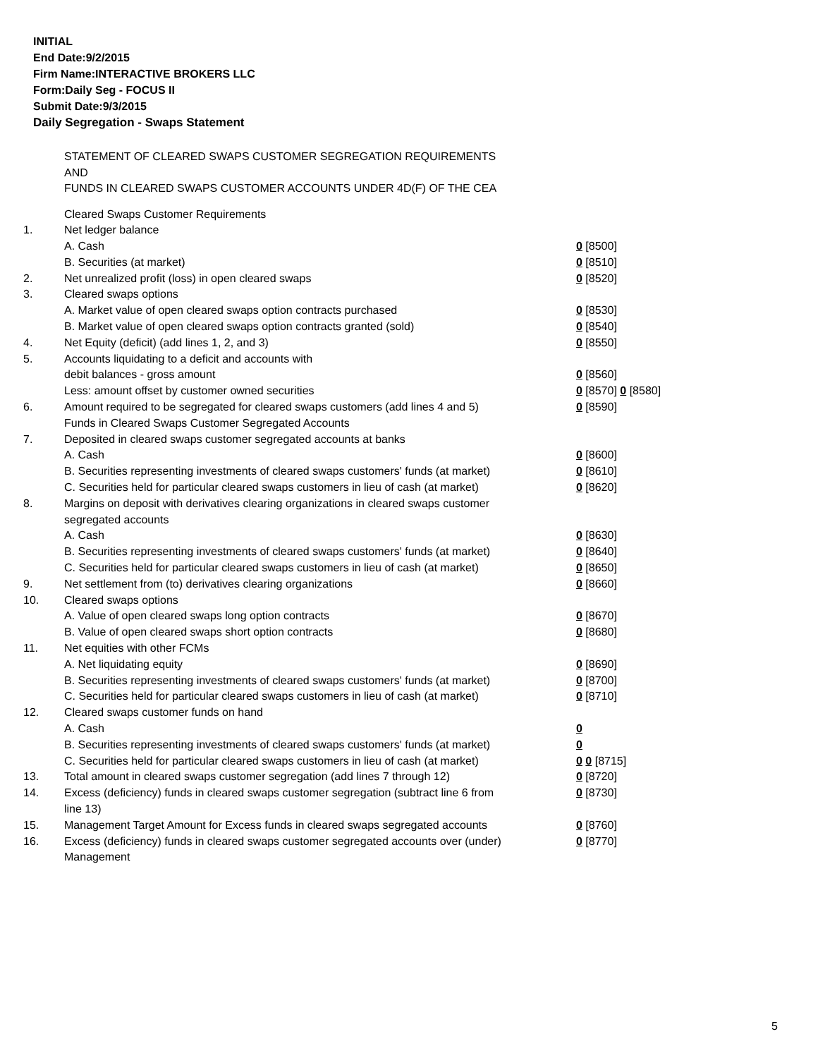INITIAL
End Date:9/2/2015
Firm Name:INTERACTIVE BROKERS LLC
Form:Daily Seg - FOCUS II
Submit Date:9/3/2015
Daily Segregation - Swaps Statement
STATEMENT OF CLEARED SWAPS CUSTOMER SEGREGATION REQUIREMENTS
AND
FUNDS IN CLEARED SWAPS CUSTOMER ACCOUNTS UNDER 4D(F) OF THE CEA
| | Cleared Swaps Customer Requirements | |
| 1. | Net ledger balance | |
| | A. Cash | 0 [8500] |
| | B. Securities (at market) | 0 [8510] |
| 2. | Net unrealized profit (loss) in open cleared swaps | 0 [8520] |
| 3. | Cleared swaps options | |
| | A. Market value of open cleared swaps option contracts purchased | 0 [8530] |
| | B. Market value of open cleared swaps option contracts granted (sold) | 0 [8540] |
| 4. | Net Equity (deficit) (add lines 1, 2, and 3) | 0 [8550] |
| 5. | Accounts liquidating to a deficit and accounts with | |
| | debit balances - gross amount | 0 [8560] |
| | Less: amount offset by customer owned securities | 0 [8570] 0 [8580] |
| 6. | Amount required to be segregated for cleared swaps customers (add lines 4 and 5) | 0 [8590] |
| | Funds in Cleared Swaps Customer Segregated Accounts | |
| 7. | Deposited in cleared swaps customer segregated accounts at banks | |
| | A. Cash | 0 [8600] |
| | B. Securities representing investments of cleared swaps customers' funds (at market) | 0 [8610] |
| | C. Securities held for particular cleared swaps customers in lieu of cash (at market) | 0 [8620] |
| 8. | Margins on deposit with derivatives clearing organizations in cleared swaps customer segregated accounts | |
| | A. Cash | 0 [8630] |
| | B. Securities representing investments of cleared swaps customers' funds (at market) | 0 [8640] |
| | C. Securities held for particular cleared swaps customers in lieu of cash (at market) | 0 [8650] |
| 9. | Net settlement from (to) derivatives clearing organizations | 0 [8660] |
| 10. | Cleared swaps options | |
| | A. Value of open cleared swaps long option contracts | 0 [8670] |
| | B. Value of open cleared swaps short option contracts | 0 [8680] |
| 11. | Net equities with other FCMs | |
| | A. Net liquidating equity | 0 [8690] |
| | B. Securities representing investments of cleared swaps customers' funds (at market) | 0 [8700] |
| | C. Securities held for particular cleared swaps customers in lieu of cash (at market) | 0 [8710] |
| 12. | Cleared swaps customer funds on hand | |
| | A. Cash | 0 |
| | B. Securities representing investments of cleared swaps customers' funds (at market) | 0 |
| | C. Securities held for particular cleared swaps customers in lieu of cash (at market) | 0 0 [8715] |
| 13. | Total amount in cleared swaps customer segregation (add lines 7 through 12) | 0 [8720] |
| 14. | Excess (deficiency) funds in cleared swaps customer segregation (subtract line 6 from line 13) | 0 [8730] |
| 15. | Management Target Amount for Excess funds in cleared swaps segregated accounts | 0 [8760] |
| 16. | Excess (deficiency) funds in cleared swaps customer segregated accounts over (under) Management | 0 [8770] |
5